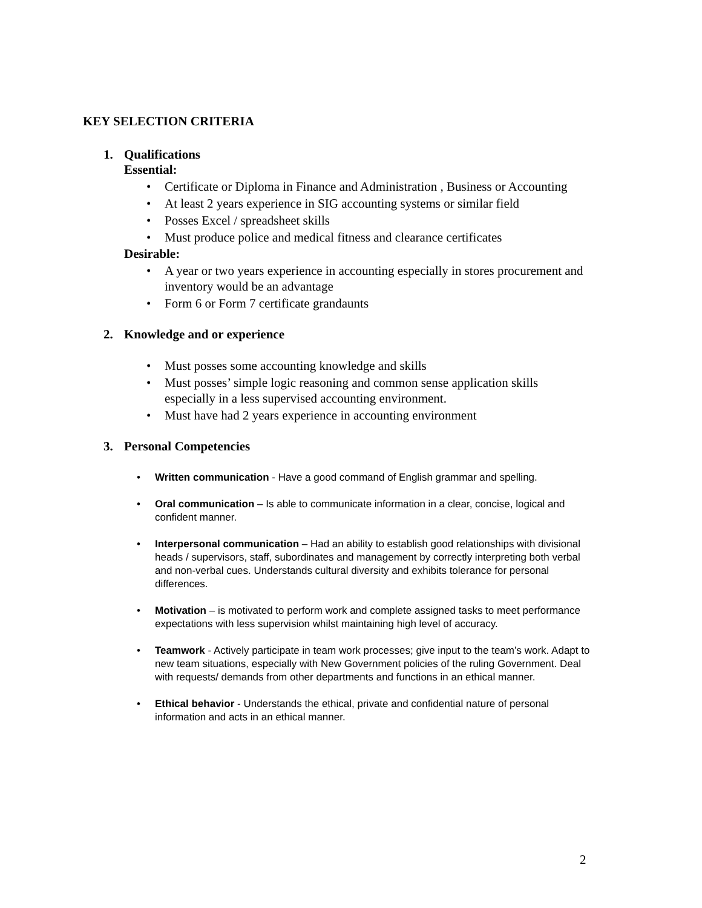KEY SELECTION CRITERIA
1. Qualifications
Essential:
• Certificate or Diploma in Finance and Administration , Business or Accounting
• At least 2 years experience in SIG accounting systems or similar field
• Posses Excel / spreadsheet skills
• Must produce police and medical fitness and clearance certificates
Desirable:
• A year or two years experience in accounting especially in stores procurement and inventory would be an advantage
• Form 6 or Form 7 certificate grandaunts
2. Knowledge and or experience
• Must posses some accounting knowledge and skills
• Must posses’ simple logic reasoning and common sense application skills especially in a less supervised accounting environment.
• Must have had 2 years experience in accounting environment
3. Personal Competencies
• Written communication - Have a good command of English grammar and spelling.
• Oral communication – Is able to communicate information in a clear, concise, logical and confident manner.
• Interpersonal communication – Had an ability to establish good relationships with divisional heads / supervisors, staff, subordinates and management by correctly interpreting both verbal and non-verbal cues. Understands cultural diversity and exhibits tolerance for personal differences.
• Motivation – is motivated to perform work and complete assigned tasks to meet performance expectations with less supervision whilst maintaining high level of accuracy.
• Teamwork - Actively participate in team work processes; give input to the team’s work. Adapt to new team situations, especially with New Government policies of the ruling Government. Deal with requests/ demands from other departments and functions in an ethical manner.
• Ethical behavior - Understands the ethical, private and confidential nature of personal information and acts in an ethical manner.
2